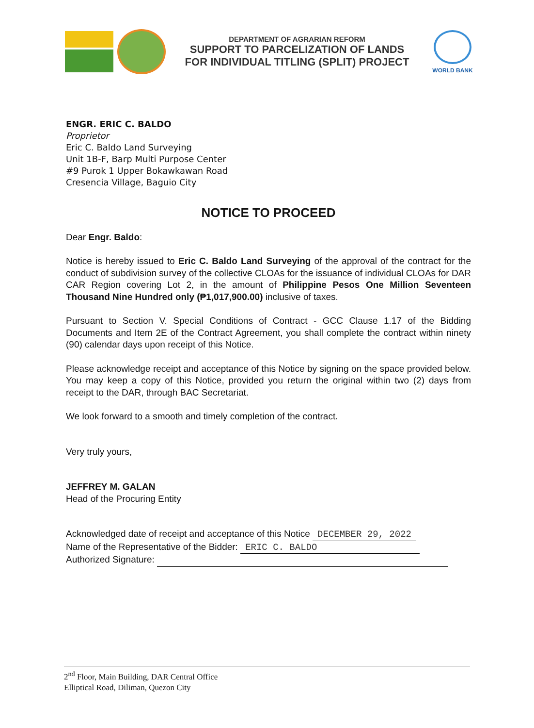DEPARTMENT OF AGRARIAN REFORM
SUPPORT TO PARCELIZATION OF LANDS
FOR INDIVIDUAL TITLING (SPLIT) PROJECT
WORLD BANK
ENGR. ERIC C. BALDO
Proprietor
Eric C. Baldo Land Surveying
Unit 1B-F, Barp Multi Purpose Center
#9 Purok 1 Upper Bokawkawan Road
Cresencia Village, Baguio City
NOTICE TO PROCEED
Dear Engr. Baldo:
Notice is hereby issued to Eric C. Baldo Land Surveying of the approval of the contract for the conduct of subdivision survey of the collective CLOAs for the issuance of individual CLOAs for DAR CAR Region covering Lot 2, in the amount of Philippine Pesos One Million Seventeen Thousand Nine Hundred only (₱1,017,900.00) inclusive of taxes.
Pursuant to Section V. Special Conditions of Contract - GCC Clause 1.17 of the Bidding Documents and Item 2E of the Contract Agreement, you shall complete the contract within ninety (90) calendar days upon receipt of this Notice.
Please acknowledge receipt and acceptance of this Notice by signing on the space provided below. You may keep a copy of this Notice, provided you return the original within two (2) days from receipt to the DAR, through BAC Secretariat.
We look forward to a smooth and timely completion of the contract.
Very truly yours,
JEFFREY M. GALAN
Head of the Procuring Entity
Acknowledged date of receipt and acceptance of this Notice DECEMBER 29, 2022
Name of the Representative of the Bidder: ERIC C. BALDO
Authorized Signature:
2<sup>nd</sup> Floor, Main Building, DAR Central Office
Elliptical Road, Diliman, Quezon City